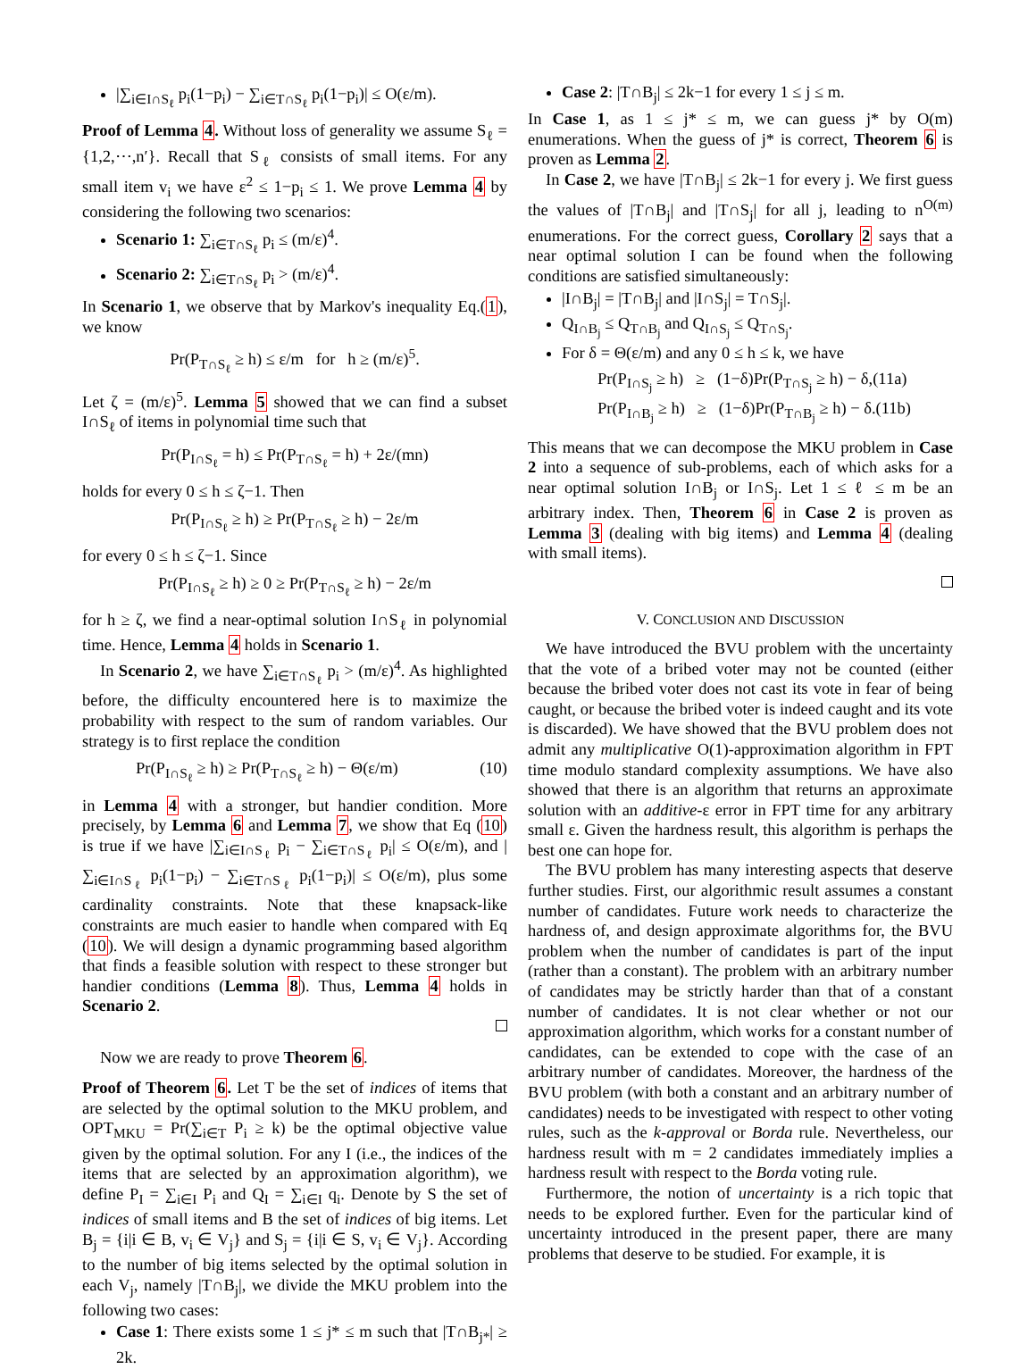|∑<sub>i∈I∩S<sub>ℓ</sub></sub> p<sub>i</sub>(1−p<sub>i</sub>) − ∑<sub>i∈T∩S<sub>ℓ</sub></sub> p<sub>i</sub>(1−p<sub>i</sub>)| ≤ O(ε/m).
Proof of Lemma 4. Without loss of generality we assume S<sub>ℓ</sub> = {1,2,⋯,n′}. Recall that S<sub>ℓ</sub> consists of small items. For any small item v<sub>i</sub> we have ε<sup>2</sup> ≤ 1−p<sub>i</sub> ≤ 1. We prove Lemma 4 by considering the following two scenarios:
Scenario 1: ∑<sub>i∈T∩S<sub>ℓ</sub></sub> p<sub>i</sub> ≤ (m/ε)<sup>4</sup>.
Scenario 2: ∑<sub>i∈T∩S<sub>ℓ</sub></sub> p<sub>i</sub> > (m/ε)<sup>4</sup>.
In Scenario 1, we observe that by Markov's inequality Eq.(1), we know
Pr(P<sub>T∩S<sub>ℓ</sub></sub> ≥ h) ≤ ε/m for h ≥ (m/ε)<sup>5</sup>.
Let ζ = (m/ε)<sup>5</sup>. Lemma 5 showed that we can find a subset I∩S<sub>ℓ</sub> of items in polynomial time such that
Pr(P<sub>I∩S<sub>ℓ</sub></sub> = h) ≤ Pr(P<sub>T∩S<sub>ℓ</sub></sub> = h) + 2ε/(mn)
holds for every 0 ≤ h ≤ ζ−1. Then
Pr(P<sub>I∩S<sub>ℓ</sub></sub> ≥ h) ≥ Pr(P<sub>T∩S<sub>ℓ</sub></sub> ≥ h) − 2ε/m
for every 0 ≤ h ≤ ζ−1. Since
Pr(P<sub>I∩S<sub>ℓ</sub></sub> ≥ h) ≥ 0 ≥ Pr(P<sub>T∩S<sub>ℓ</sub></sub> ≥ h) − 2ε/m
for h ≥ ζ, we find a near-optimal solution I∩S<sub>ℓ</sub> in polynomial time. Hence, Lemma 4 holds in Scenario 1.
In Scenario 2, we have ∑<sub>i∈T∩S<sub>ℓ</sub></sub> p<sub>i</sub> > (m/ε)<sup>4</sup>. As highlighted before, the difficulty encountered here is to maximize the probability with respect to the sum of random variables. Our strategy is to first replace the condition
Pr(P<sub>I∩S<sub>ℓ</sub></sub> ≥ h) ≥ Pr(P<sub>T∩S<sub>ℓ</sub></sub> ≥ h) − Θ(ε/m) (10)
in Lemma 4 with a stronger, but handier condition. More precisely, by Lemma 6 and Lemma 7, we show that Eq (10) is true if we have |∑<sub>i∈I∩S<sub>ℓ</sub></sub> p<sub>i</sub> − ∑<sub>i∈T∩S<sub>ℓ</sub></sub> p<sub>i</sub>| ≤ O(ε/m), and |∑<sub>i∈I∩S<sub>ℓ</sub></sub> p<sub>i</sub>(1−p<sub>i</sub>) − ∑<sub>i∈T∩S<sub>ℓ</sub></sub> p<sub>i</sub>(1−p<sub>i</sub>)| ≤ O(ε/m), plus some cardinality constraints. Note that these knapsack-like constraints are much easier to handle when compared with Eq (10). We will design a dynamic programming based algorithm that finds a feasible solution with respect to these stronger but handier conditions (Lemma 8). Thus, Lemma 4 holds in Scenario 2.
Now we are ready to prove Theorem 6.
Proof of Theorem 6. Let T be the set of indices of items that are selected by the optimal solution to the MKU problem, and OPT<sub>MKU</sub> = Pr(∑<sub>i∈T</sub> P<sub>i</sub> ≥ k) be the optimal objective value given by the optimal solution. For any I (i.e., the indices of the items that are selected by an approximation algorithm), we define P<sub>I</sub> = ∑<sub>i∈I</sub> P<sub>i</sub> and Q<sub>I</sub> = ∑<sub>i∈I</sub> q<sub>i</sub>. Denote by S the set of indices of small items and B the set of indices of big items. Let B<sub>j</sub> = {i|i ∈ B, v<sub>i</sub> ∈ V<sub>j</sub>} and S<sub>j</sub> = {i|i ∈ S, v<sub>i</sub> ∈ V<sub>j</sub>}. According to the number of big items selected by the optimal solution in each V<sub>j</sub>, namely |T∩B<sub>j</sub>|, we divide the MKU problem into the following two cases:
Case 1: There exists some 1 ≤ j* ≤ m such that |T∩B<sub>j*</sub>| ≥ 2k.
Case 2: |T∩B<sub>j</sub>| ≤ 2k−1 for every 1 ≤ j ≤ m.
In Case 1, as 1 ≤ j* ≤ m, we can guess j* by O(m) enumerations. When the guess of j* is correct, Theorem 6 is proven as Lemma 2.
In Case 2, we have |T∩B<sub>j</sub>| ≤ 2k−1 for every j. We first guess the values of |T∩B<sub>j</sub>| and |T∩S<sub>j</sub>| for all j, leading to n<sup>O(m)</sup> enumerations. For the correct guess, Corollary 2 says that a near optimal solution I can be found when the following conditions are satisfied simultaneously:
|I∩B<sub>j</sub>| = |T∩B<sub>j</sub>| and |I∩S<sub>j</sub>| = T∩S<sub>j</sub>|.
Q<sub>I∩B<sub>j</sub></sub> ≤ Q<sub>T∩B<sub>j</sub></sub> and Q<sub>I∩S<sub>j</sub></sub> ≤ Q<sub>T∩S<sub>j</sub></sub>.
For δ = Θ(ε/m) and any 0 ≤ h ≤ k, we have
Pr(P<sub>I∩S<sub>j</sub></sub> ≥ h) ≥ (1−δ)Pr(P<sub>T∩S<sub>j</sub></sub> ≥ h) − δ,(11a)
Pr(P<sub>I∩B<sub>j</sub></sub> ≥ h) ≥ (1−δ)Pr(P<sub>T∩B<sub>j</sub></sub> ≥ h) − δ.(11b)
This means that we can decompose the MKU problem in Case 2 into a sequence of sub-problems, each of which asks for a near optimal solution I∩B<sub>j</sub> or I∩S<sub>j</sub>. Let 1 ≤ ℓ ≤ m be an arbitrary index. Then, Theorem 6 in Case 2 is proven as Lemma 3 (dealing with big items) and Lemma 4 (dealing with small items).
V. CONCLUSION AND DISCUSSION
We have introduced the BVU problem with the uncertainty that the vote of a bribed voter may not be counted (either because the bribed voter does not cast its vote in fear of being caught, or because the bribed voter is indeed caught and its vote is discarded). We have showed that the BVU problem does not admit any multiplicative O(1)-approximation algorithm in FPT time modulo standard complexity assumptions. We have also showed that there is an algorithm that returns an approximate solution with an additive-ε error in FPT time for any arbitrary small ε. Given the hardness result, this algorithm is perhaps the best one can hope for.
The BVU problem has many interesting aspects that deserve further studies. First, our algorithmic result assumes a constant number of candidates. Future work needs to characterize the hardness of, and design approximate algorithms for, the BVU problem when the number of candidates is part of the input (rather than a constant). The problem with an arbitrary number of candidates may be strictly harder than that of a constant number of candidates. It is not clear whether or not our approximation algorithm, which works for a constant number of candidates, can be extended to cope with the case of an arbitrary number of candidates. Moreover, the hardness of the BVU problem (with both a constant and an arbitrary number of candidates) needs to be investigated with respect to other voting rules, such as the k-approval or Borda rule. Nevertheless, our hardness result with m = 2 candidates immediately implies a hardness result with respect to the Borda voting rule.
Furthermore, the notion of uncertainty is a rich topic that needs to be explored further. Even for the particular kind of uncertainty introduced in the present paper, there are many problems that deserve to be studied. For example, it is